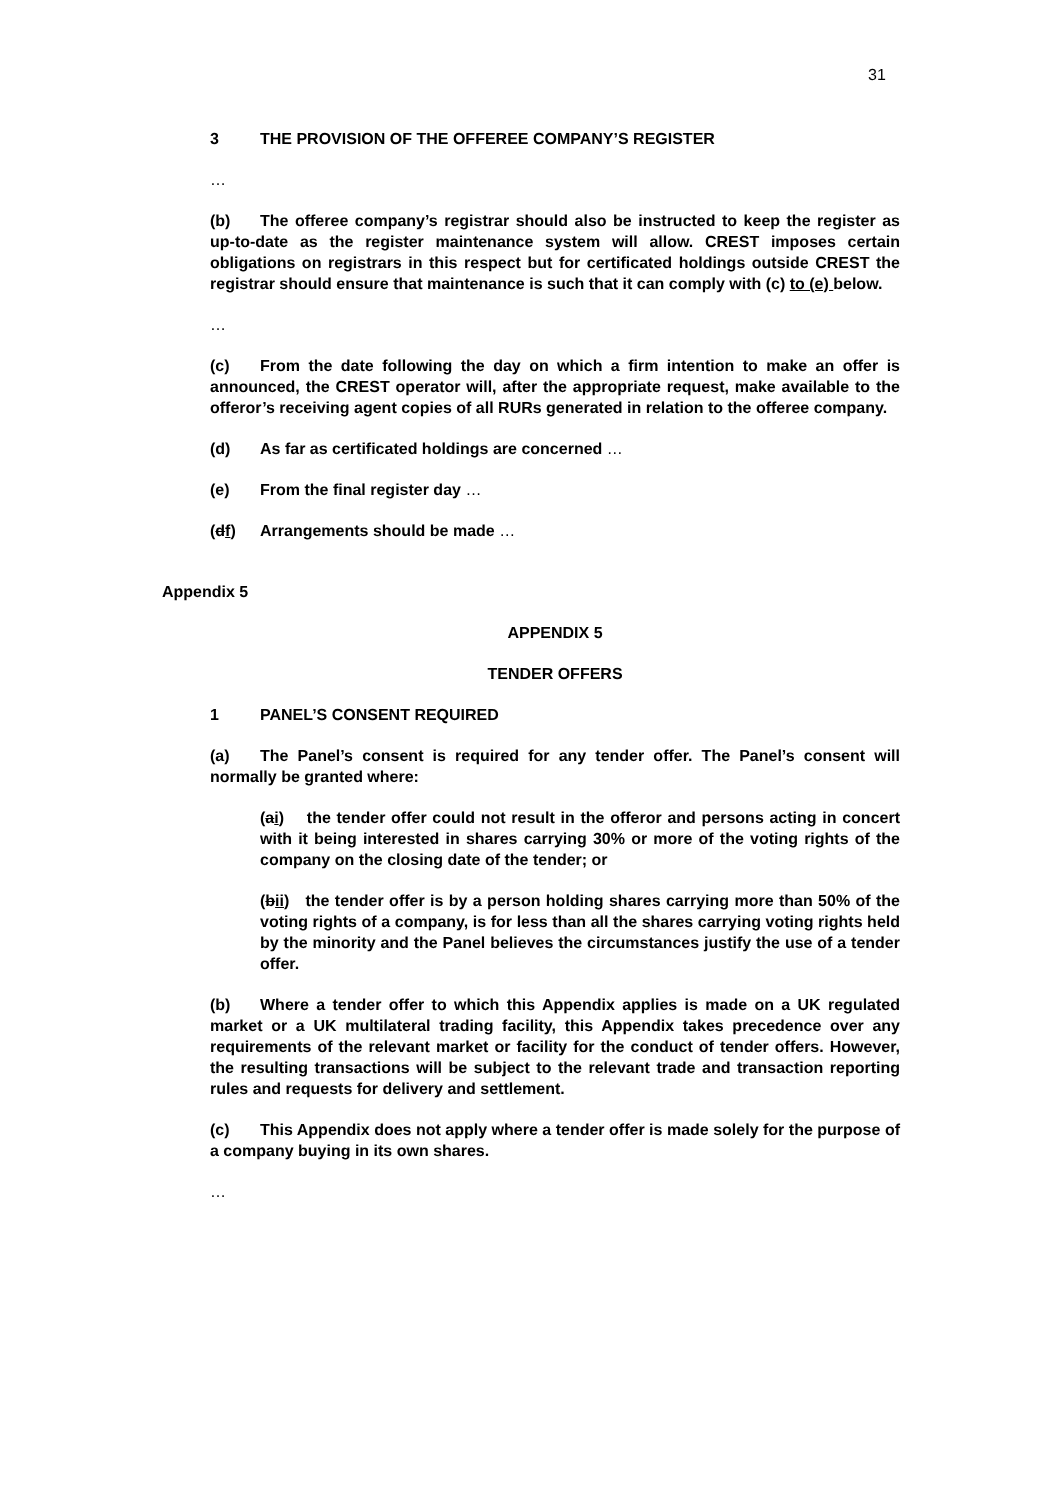31
3 THE PROVISION OF THE OFFEREE COMPANY’S REGISTER
…
(b) The offeree company’s registrar should also be instructed to keep the register as up-to-date as the register maintenance system will allow. CREST imposes certain obligations on registrars in this respect but for certificated holdings outside CREST the registrar should ensure that maintenance is such that it can comply with (c) to (e) below.
…
(c) From the date following the day on which a firm intention to make an offer is announced, the CREST operator will, after the appropriate request, make available to the offeror’s receiving agent copies of all RURs generated in relation to the offeree company.
(d) As far as certificated holdings are concerned …
(e) From the final register day …
(df) Arrangements should be made …
Appendix 5
APPENDIX 5
TENDER OFFERS
1 PANEL’S CONSENT REQUIRED
(a) The Panel’s consent is required for any tender offer. The Panel’s consent will normally be granted where:
(ai) the tender offer could not result in the offeror and persons acting in concert with it being interested in shares carrying 30% or more of the voting rights of the company on the closing date of the tender; or
(bii) the tender offer is by a person holding shares carrying more than 50% of the voting rights of a company, is for less than all the shares carrying voting rights held by the minority and the Panel believes the circumstances justify the use of a tender offer.
(b) Where a tender offer to which this Appendix applies is made on a UK regulated market or a UK multilateral trading facility, this Appendix takes precedence over any requirements of the relevant market or facility for the conduct of tender offers. However, the resulting transactions will be subject to the relevant trade and transaction reporting rules and requests for delivery and settlement.
(c) This Appendix does not apply where a tender offer is made solely for the purpose of a company buying in its own shares.
…